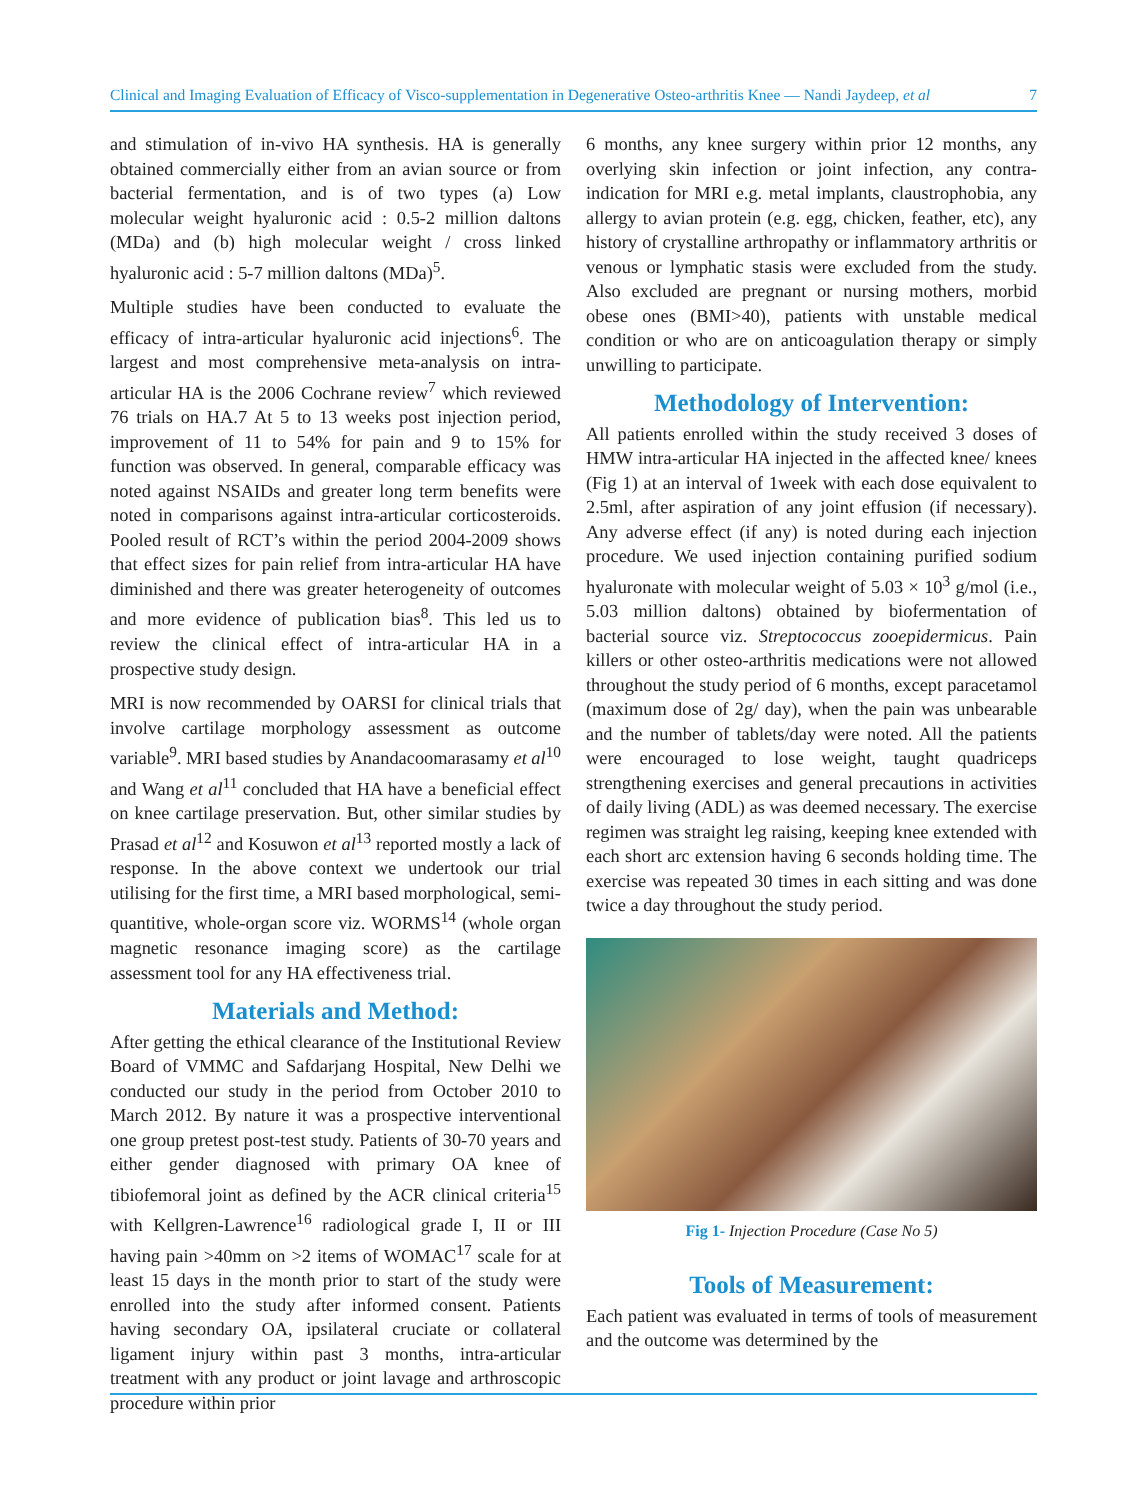Clinical and Imaging Evaluation of Efficacy of Visco-supplementation in Degenerative Osteo-arthritis Knee — Nandi Jaydeep, et al 7
and stimulation of in-vivo HA synthesis. HA is generally obtained commercially either from an avian source or from bacterial fermentation, and is of two types (a) Low molecular weight hyaluronic acid : 0.5-2 million daltons (MDa) and (b) high molecular weight / cross linked hyaluronic acid : 5-7 million daltons (MDa)<sup>5</sup>.
Multiple studies have been conducted to evaluate the efficacy of intra-articular hyaluronic acid injections<sup>6</sup>. The largest and most comprehensive meta-analysis on intra-articular HA is the 2006 Cochrane review<sup>7</sup> which reviewed 76 trials on HA.7 At 5 to 13 weeks post injection period, improvement of 11 to 54% for pain and 9 to 15% for function was observed. In general, comparable efficacy was noted against NSAIDs and greater long term benefits were noted in comparisons against intra-articular corticosteroids. Pooled result of RCT’s within the period 2004-2009 shows that effect sizes for pain relief from intra-articular HA have diminished and there was greater heterogeneity of outcomes and more evidence of publication bias<sup>8</sup>. This led us to review the clinical effect of intra-articular HA in a prospective study design.
MRI is now recommended by OARSI for clinical trials that involve cartilage morphology assessment as outcome variable<sup>9</sup>. MRI based studies by Anandacoomarasamy et al<sup>10</sup> and Wang et al<sup>11</sup> concluded that HA have a beneficial effect on knee cartilage preservation. But, other similar studies by Prasad et al<sup>12</sup> and Kosuwon et al<sup>13</sup> reported mostly a lack of response. In the above context we undertook our trial utilising for the first time, a MRI based morphological, semi-quantitive, whole-organ score viz. WORMS<sup>14</sup> (whole organ magnetic resonance imaging score) as the cartilage assessment tool for any HA effectiveness trial.
Materials and Method:
After getting the ethical clearance of the Institutional Review Board of VMMC and Safdarjang Hospital, New Delhi we conducted our study in the period from October 2010 to March 2012. By nature it was a prospective interventional one group pretest post-test study. Patients of 30-70 years and either gender diagnosed with primary OA knee of tibiofemoral joint as defined by the ACR clinical criteria<sup>15</sup> with Kellgren-Lawrence<sup>16</sup> radiological grade I, II or III having pain >40mm on >2 items of WOMAC<sup>17</sup> scale for at least 15 days in the month prior to start of the study were enrolled into the study after informed consent. Patients having secondary OA, ipsilateral cruciate or collateral ligament injury within past 3 months, intra-articular treatment with any product or joint lavage and arthroscopic procedure within prior
6 months, any knee surgery within prior 12 months, any overlying skin infection or joint infection, any contra-indication for MRI e.g. metal implants, claustrophobia, any allergy to avian protein (e.g. egg, chicken, feather, etc), any history of crystalline arthropathy or inflammatory arthritis or venous or lymphatic stasis were excluded from the study. Also excluded are pregnant or nursing mothers, morbid obese ones (BMI>40), patients with unstable medical condition or who are on anticoagulation therapy or simply unwilling to participate.
Methodology of Intervention:
All patients enrolled within the study received 3 doses of HMW intra-articular HA injected in the affected knee/ knees (Fig 1) at an interval of 1week with each dose equivalent to 2.5ml, after aspiration of any joint effusion (if necessary). Any adverse effect (if any) is noted during each injection procedure. We used injection containing purified sodium hyaluronate with molecular weight of 5.03 × 10<sup>3</sup> g/mol (i.e., 5.03 million daltons) obtained by biofermentation of bacterial source viz. Streptococcus zooepidermicus. Pain killers or other osteo-arthritis medications were not allowed throughout the study period of 6 months, except paracetamol (maximum dose of 2g/ day), when the pain was unbearable and the number of tablets/day were noted. All the patients were encouraged to lose weight, taught quadriceps strengthening exercises and general precautions in activities of daily living (ADL) as was deemed necessary. The exercise regimen was straight leg raising, keeping knee extended with each short arc extension having 6 seconds holding time. The exercise was repeated 30 times in each sitting and was done twice a day throughout the study period.
Fig 1- Injection Procedure (Case No 5)
Tools of Measurement:
Each patient was evaluated in terms of tools of measurement and the outcome was determined by the